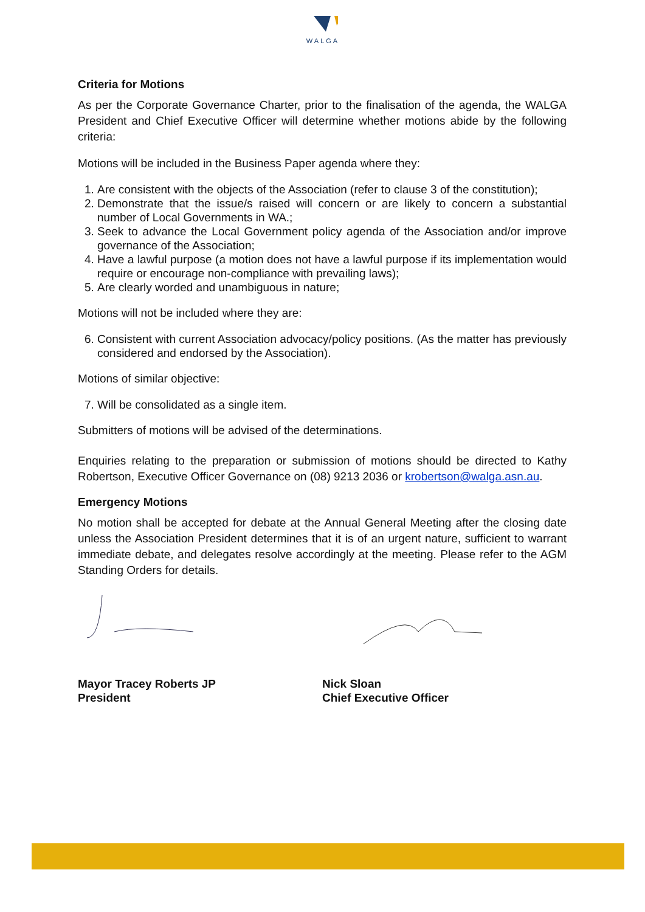WALGA
Criteria for Motions
As per the Corporate Governance Charter, prior to the finalisation of the agenda, the WALGA President and Chief Executive Officer will determine whether motions abide by the following criteria:
Motions will be included in the Business Paper agenda where they:
1. Are consistent with the objects of the Association (refer to clause 3 of the constitution);
2. Demonstrate that the issue/s raised will concern or are likely to concern a substantial number of Local Governments in WA.;
3. Seek to advance the Local Government policy agenda of the Association and/or improve governance of the Association;
4. Have a lawful purpose (a motion does not have a lawful purpose if its implementation would require or encourage non-compliance with prevailing laws);
5. Are clearly worded and unambiguous in nature;
Motions will not be included where they are:
6. Consistent with current Association advocacy/policy positions. (As the matter has previously considered and endorsed by the Association).
Motions of similar objective:
7. Will be consolidated as a single item.
Submitters of motions will be advised of the determinations.
Enquiries relating to the preparation or submission of motions should be directed to Kathy Robertson, Executive Officer Governance on (08) 9213 2036 or krobertson@walga.asn.au.
Emergency Motions
No motion shall be accepted for debate at the Annual General Meeting after the closing date unless the Association President determines that it is of an urgent nature, sufficient to warrant immediate debate, and delegates resolve accordingly at the meeting. Please refer to the AGM Standing Orders for details.
Mayor Tracey Roberts JP
President
Nick Sloan
Chief Executive Officer